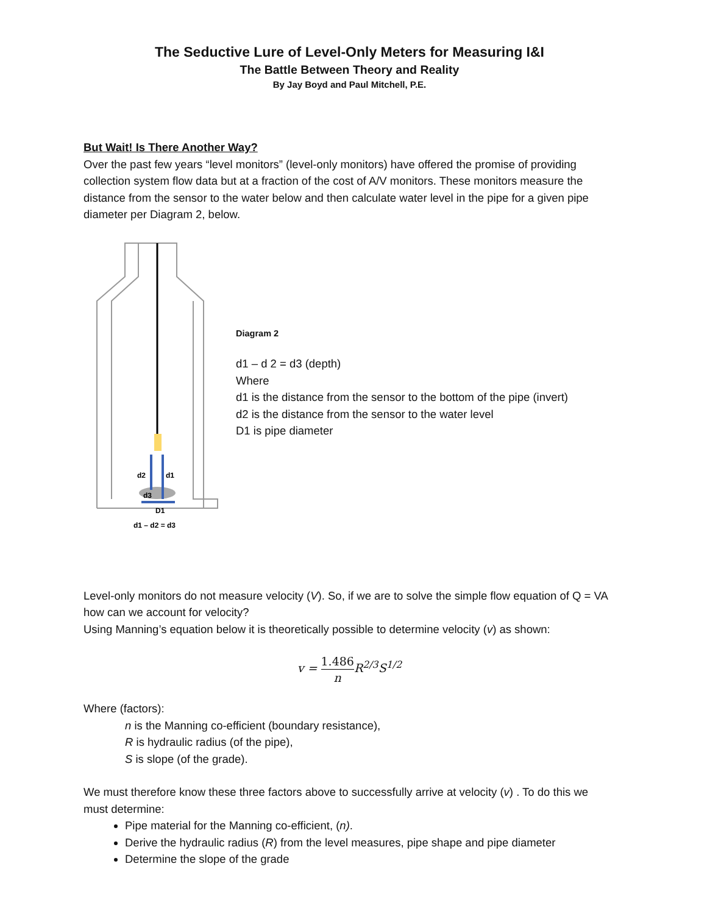The Seductive Lure of Level-Only Meters for Measuring I&I
The Battle Between Theory and Reality
By Jay Boyd and Paul Mitchell, P.E.
But Wait! Is There Another Way?
Over the past few years “level monitors” (level-only monitors) have offered the promise of providing collection system flow data but at a fraction of the cost of A/V monitors. These monitors measure the distance from the sensor to the water below and then calculate water level in the pipe for a given pipe diameter per Diagram 2, below.
d2
d1
d3
D1
d1 – d2 = d3
Diagram 2
d1 – d 2 = d3 (depth)
Where
d1 is the distance from the sensor to the bottom of the pipe (invert)
d2 is the distance from the sensor to the water level
D1 is pipe diameter
Level-only monitors do not measure velocity (V). So, if we are to solve the simple flow equation of Q = VA how can we account for velocity?
Using Manning’s equation below it is theoretically possible to determine velocity (v) as shown:
v = 1.486 n R<sup>2/3</sup>S<sup>1/2</sup>
Where (factors):
n is the Manning co-efficient (boundary resistance),
R is hydraulic radius (of the pipe),
S is slope (of the grade).
We must therefore know these three factors above to successfully arrive at velocity (v) . To do this we must determine:
Pipe material for the Manning co-efficient, (n).
Derive the hydraulic radius (R) from the level measures, pipe shape and pipe diameter
Determine the slope of the grade